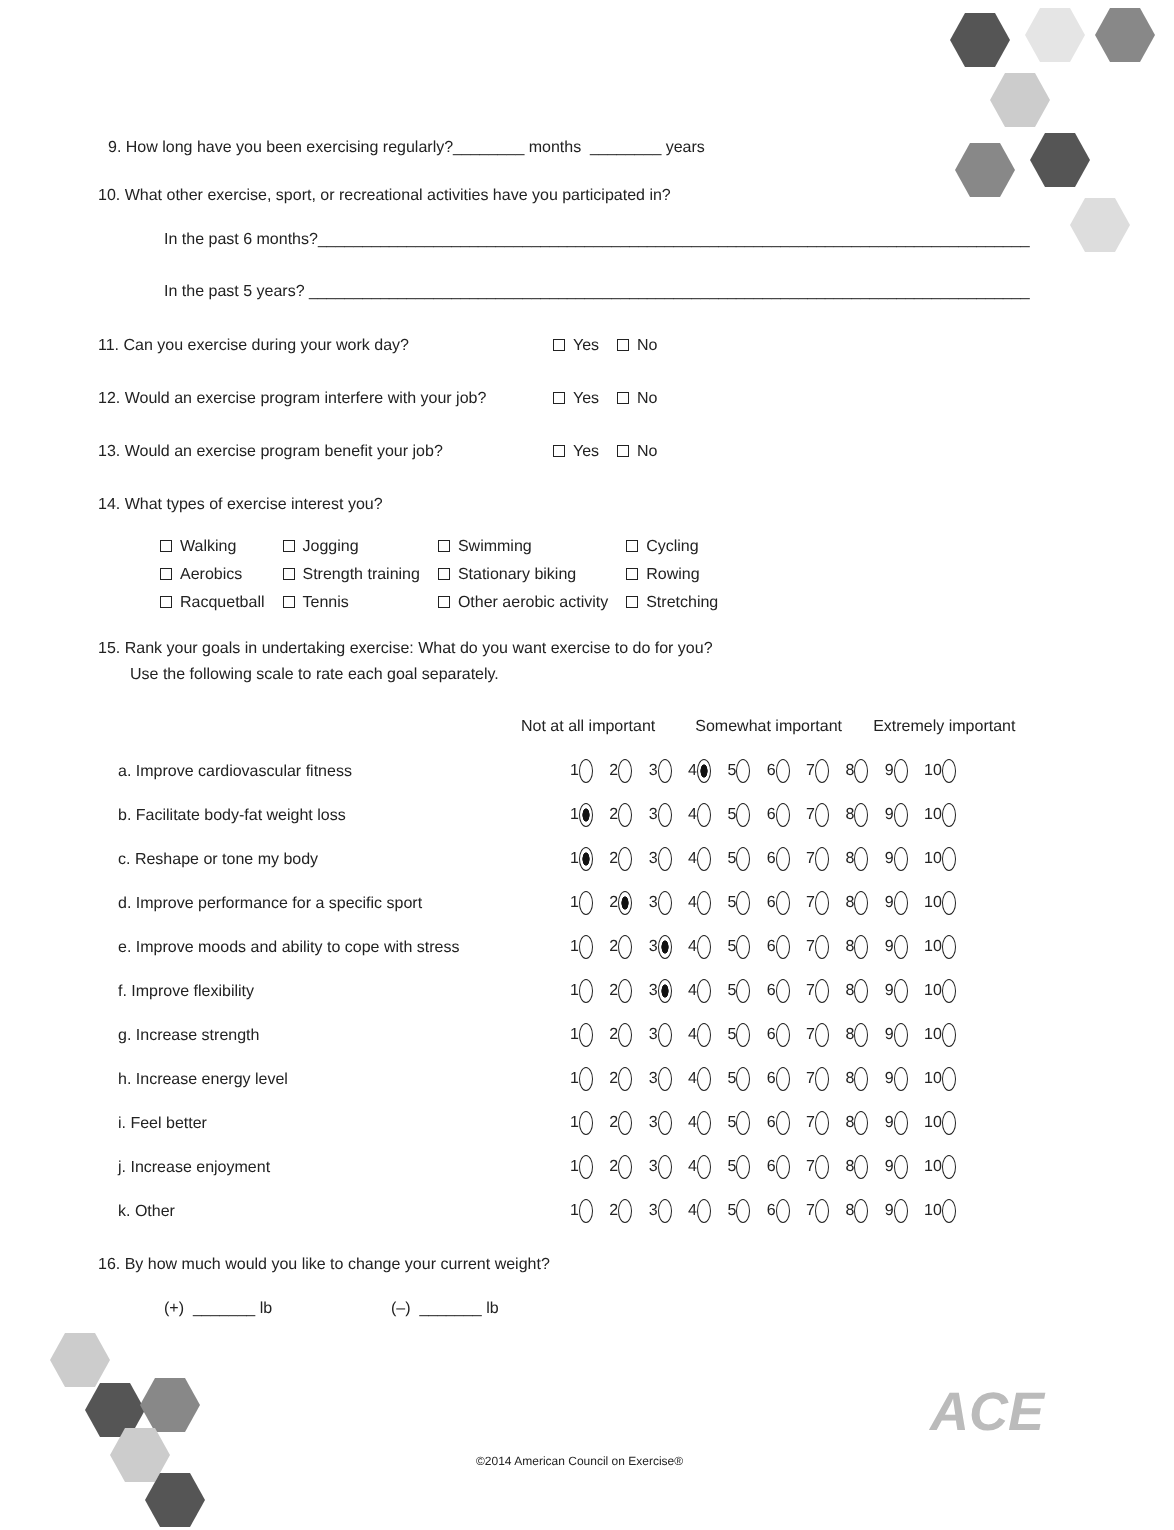9. How long have you been exercising regularly?________ months ________ years
10. What other exercise, sport, or recreational activities have you participated in?
In the past 6 months?________________________________________________________________________________
In the past 5 years? _________________________________________________________________________________
11. Can you exercise during your work day? Yes No
12. Would an exercise program interfere with your job? Yes No
13. Would an exercise program benefit your job? Yes No
14. What types of exercise interest you?
| Walking | Jogging | Swimming | Cycling |
| Aerobics | Strength training | Stationary biking | Rowing |
| Racquetball | Tennis | Other aerobic activity | Stretching |
15. Rank your goals in undertaking exercise: What do you want exercise to do for you?
Use the following scale to rate each goal separately.
| | Not at all important Somewhat important Extremely important |
| --- | --- |
| a. Improve cardiovascular fitness | 1 2 3 4 5 6 7 8 9 10 |
| b. Facilitate body-fat weight loss | 1 2 3 4 5 6 7 8 9 10 |
| c. Reshape or tone my body | 1 2 3 4 5 6 7 8 9 10 |
| d. Improve performance for a specific sport | 1 2 3 4 5 6 7 8 9 10 |
| e. Improve moods and ability to cope with stress | 1 2 3 4 5 6 7 8 9 10 |
| f. Improve flexibility | 1 2 3 4 5 6 7 8 9 10 |
| g. Increase strength | 1 2 3 4 5 6 7 8 9 10 |
| h. Increase energy level | 1 2 3 4 5 6 7 8 9 10 |
| i. Feel better | 1 2 3 4 5 6 7 8 9 10 |
| j. Increase enjoyment | 1 2 3 4 5 6 7 8 9 10 |
| k. Other | 1 2 3 4 5 6 7 8 9 10 |
16. By how much would you like to change your current weight?
(+) _______ lb (–) _______ lb
ACE
©2014 American Council on Exercise®